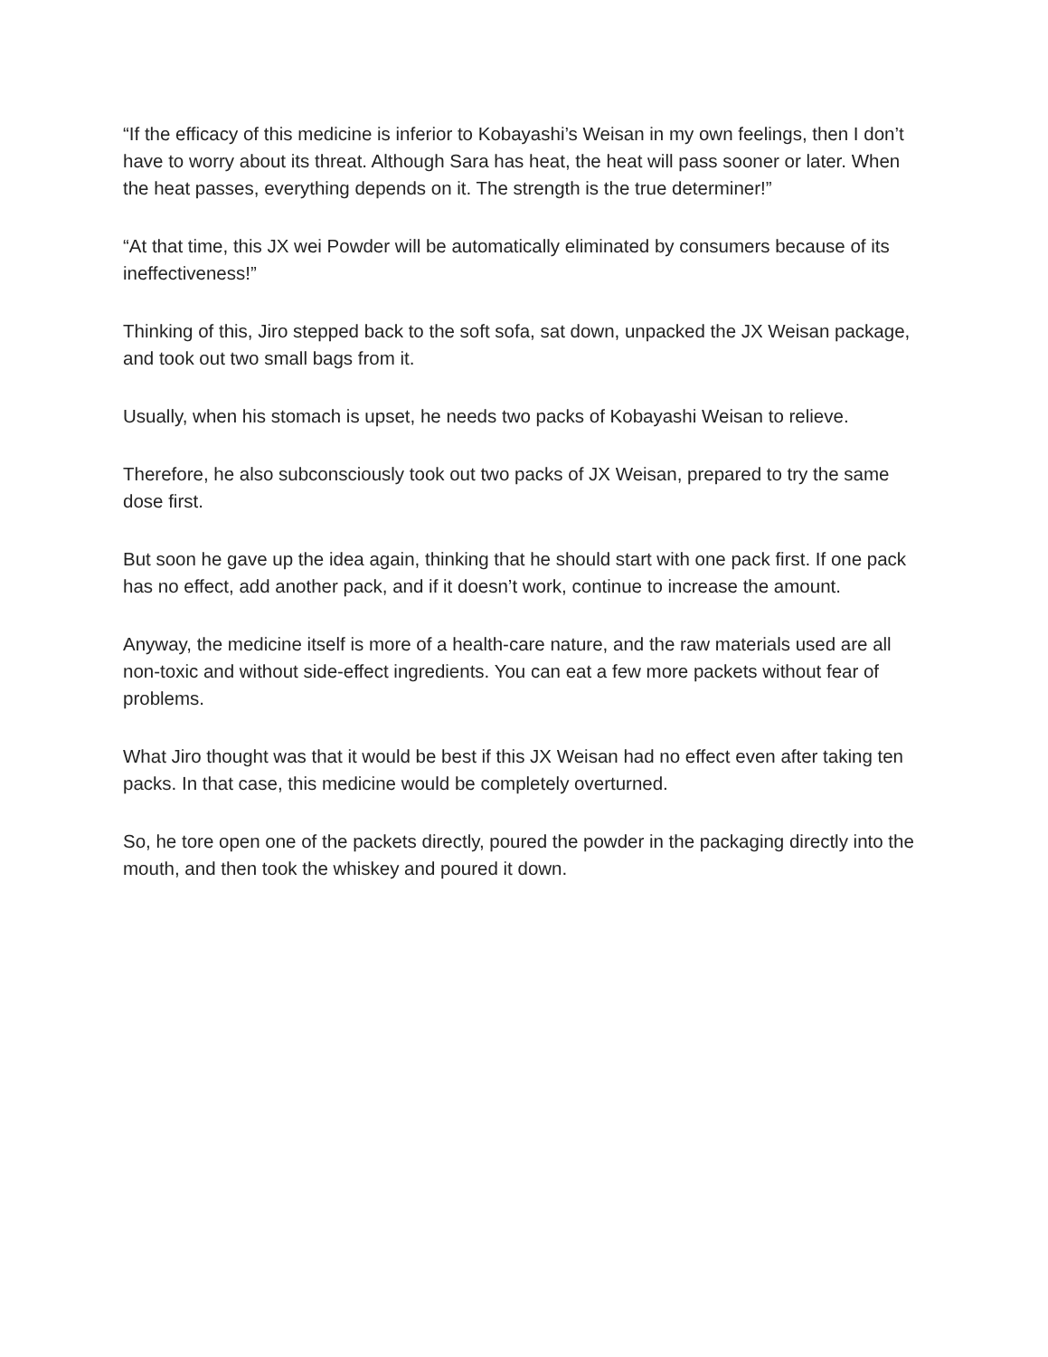“If the efficacy of this medicine is inferior to Kobayashi’s Weisan in my own feelings, then I don’t have to worry about its threat. Although Sara has heat, the heat will pass sooner or later. When the heat passes, everything depends on it. The strength is the true determiner!”
“At that time, this JX wei Powder will be automatically eliminated by consumers because of its ineffectiveness!”
Thinking of this, Jiro stepped back to the soft sofa, sat down, unpacked the JX Weisan package, and took out two small bags from it.
Usually, when his stomach is upset, he needs two packs of Kobayashi Weisan to relieve.
Therefore, he also subconsciously took out two packs of JX Weisan, prepared to try the same dose first.
But soon he gave up the idea again, thinking that he should start with one pack first. If one pack has no effect, add another pack, and if it doesn’t work, continue to increase the amount.
Anyway, the medicine itself is more of a health-care nature, and the raw materials used are all non-toxic and without side-effect ingredients. You can eat a few more packets without fear of problems.
What Jiro thought was that it would be best if this JX Weisan had no effect even after taking ten packs. In that case, this medicine would be completely overturned.
So, he tore open one of the packets directly, poured the powder in the packaging directly into the mouth, and then took the whiskey and poured it down.